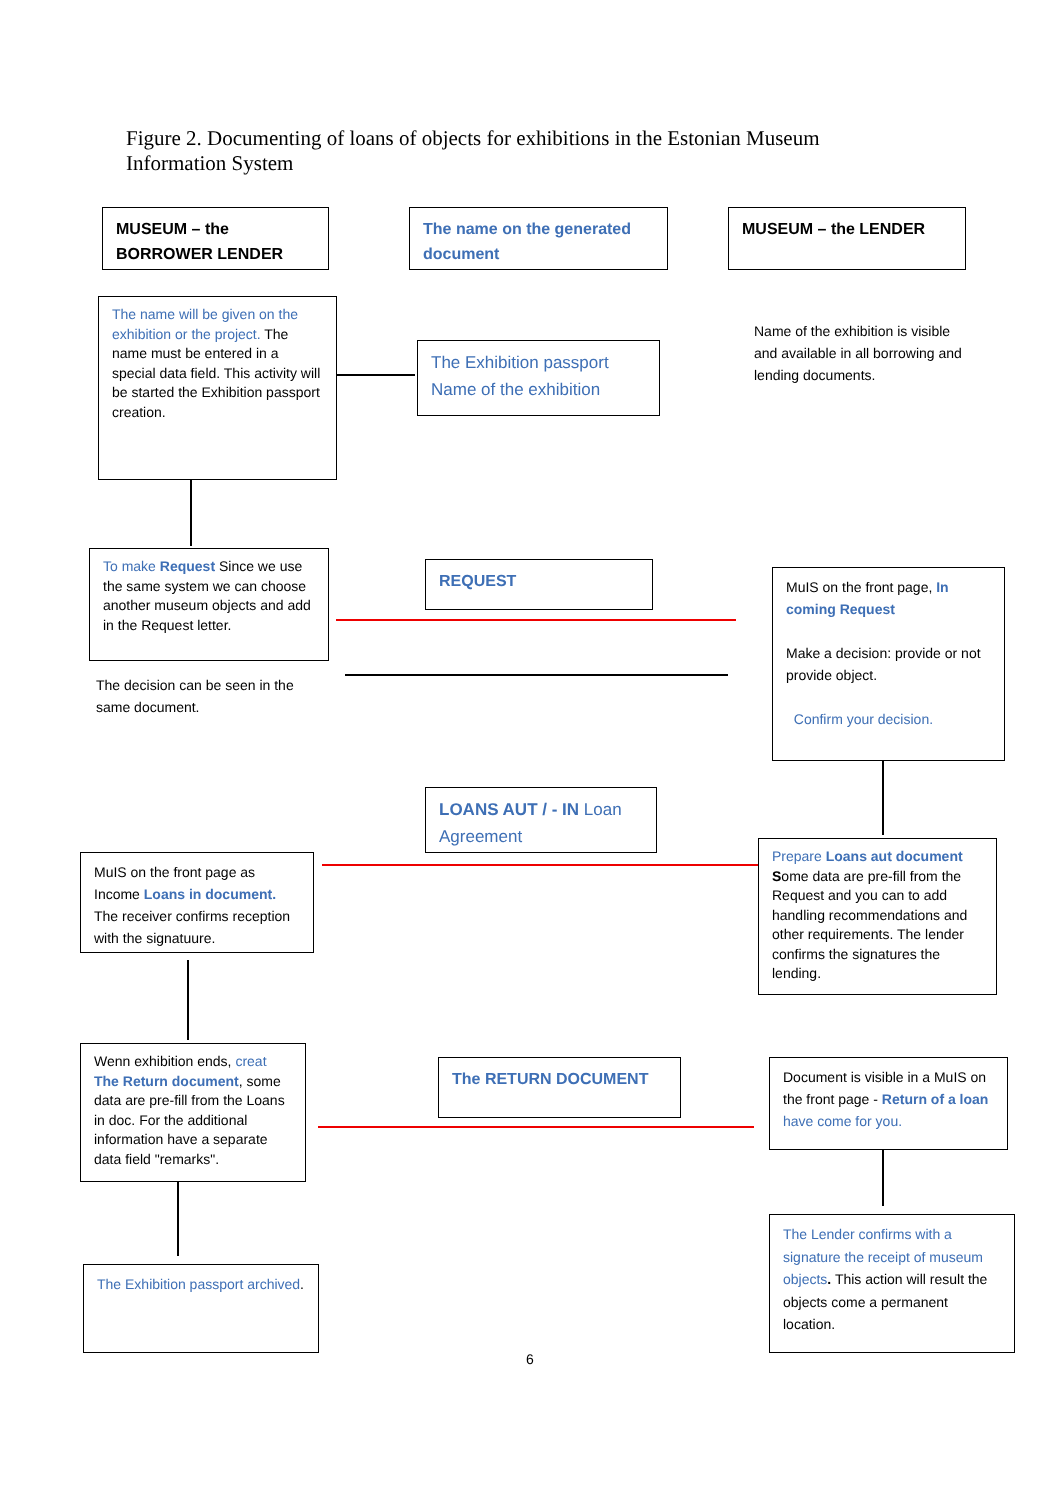Figure 2. Documenting of loans of objects for exhibitions in the Estonian Museum Information System
MUSEUM – the BORROWER LENDER
The name on the generated document
MUSEUM – the LENDER
The name will be given on the exhibition or the project. The name must be entered in a special data field. This activity will be started the Exhibition passport creation.
The Exhibition passport Name of the exhibition
Name of the exhibition is visible and available in all borrowing and lending documents.
To make Request Since we use the same system we can choose another museum objects and add in the Request letter.
REQUEST
The decision can be seen in the same document.
MuIS on the front page, In coming Request
Make a decision: provide or not provide object.
Confirm your decision.
LOANS AUT / - IN Loan Agreement
MuIS on the front page as Income Loans in document. The receiver confirms reception with the signatuure.
Prepare Loans aut document Some data are pre-fill from the Request and you can to add handling recommendations and other requirements. The lender confirms the signatures the lending.
Wenn exhibition ends, creat The Return document, some data are pre-fill from the Loans in doc. For the additional information have a separate data field "remarks".
The RETURN DOCUMENT
Document is visible in a MuIS on the front page - Return of a loan have come for you.
The Exhibition passport archived.
6
The Lender confirms with a signature the receipt of museum objects. This action will result the objects come a permanent location.